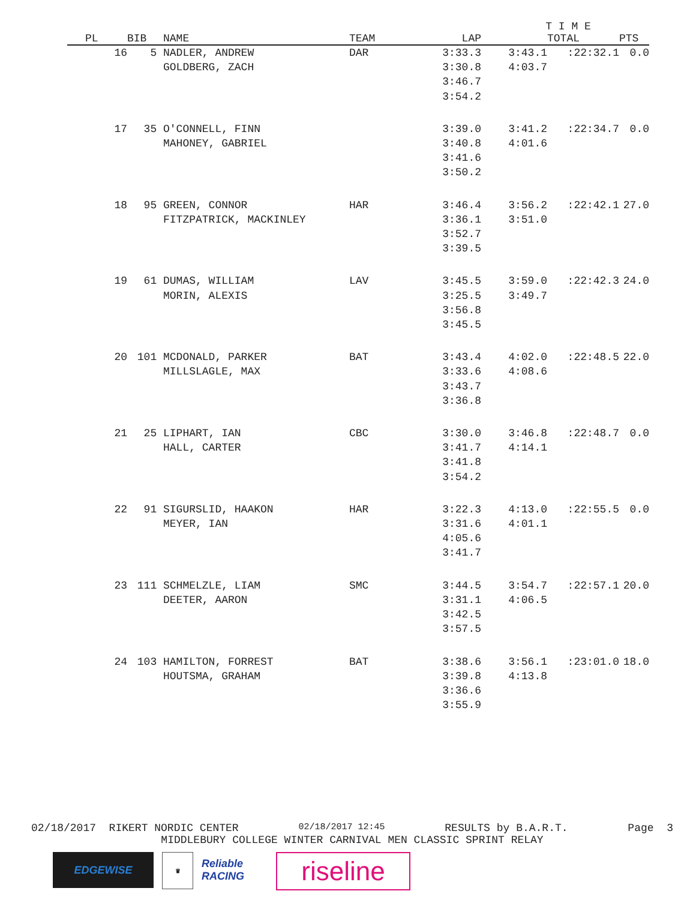| | | | | | T I M E | | |
| --- | --- | --- | --- | --- | --- | --- | --- |
| PL | BIB | NAME | TEAM | LAP | | TOTAL | PTS |
| 16 | 5 | NADLER, ANDREW GOLDBERG, ZACH | DAR | 3:33.3 3:30.8 3:46.7 3:54.2 | 3:43.1 4:03.7 | :22:32.1 | 0.0 |
| 17 | 35 | O'CONNELL, FINN MAHONEY, GABRIEL | | 3:39.0 3:40.8 3:41.6 3:50.2 | 3:41.2 4:01.6 | :22:34.7 | 0.0 |
| 18 | 95 | GREEN, CONNOR FITZPATRICK, MACKINLEY | HAR | 3:46.4 3:36.1 3:52.7 3:39.5 | 3:56.2 3:51.0 | :22:42.1 | 27.0 |
| 19 | 61 | DUMAS, WILLIAM MORIN, ALEXIS | LAV | 3:45.5 3:25.5 3:56.8 3:45.5 | 3:59.0 3:49.7 | :22:42.3 | 24.0 |
| 20 | 101 | MCDONALD, PARKER MILLSLAGLE, MAX | BAT | 3:43.4 3:33.6 3:43.7 3:36.8 | 4:02.0 4:08.6 | :22:48.5 | 22.0 |
| 21 | 25 | LIPHART, IAN HALL, CARTER | CBC | 3:30.0 3:41.7 3:41.8 3:54.2 | 3:46.8 4:14.1 | :22:48.7 | 0.0 |
| 22 | 91 | SIGURSLID, HAAKON MEYER, IAN | HAR | 3:22.3 3:31.6 4:05.6 3:41.7 | 4:13.0 4:01.1 | :22:55.5 | 0.0 |
| 23 | 111 | SCHMELZLE, LIAM DEETER, AARON | SMC | 3:44.5 3:31.1 3:42.5 3:57.5 | 3:54.7 4:06.5 | :22:57.1 | 20.0 |
| 24 | 103 | HAMILTON, FORREST HOUTSMA, GRAHAM | BAT | 3:38.6 3:39.8 3:36.6 3:55.9 | 3:56.1 4:13.8 | :23:01.0 | 18.0 |
02/18/2017 RIKERT NORDIC CENTER 02/18/2017 12:45 RESULTS by B.A.R.T. Page 3
MIDDLEBURY COLLEGE WINTER CARNIVAL MEN CLASSIC SPRINT RELAY
EDGEWISE
♛
Reliable RACING
riseline